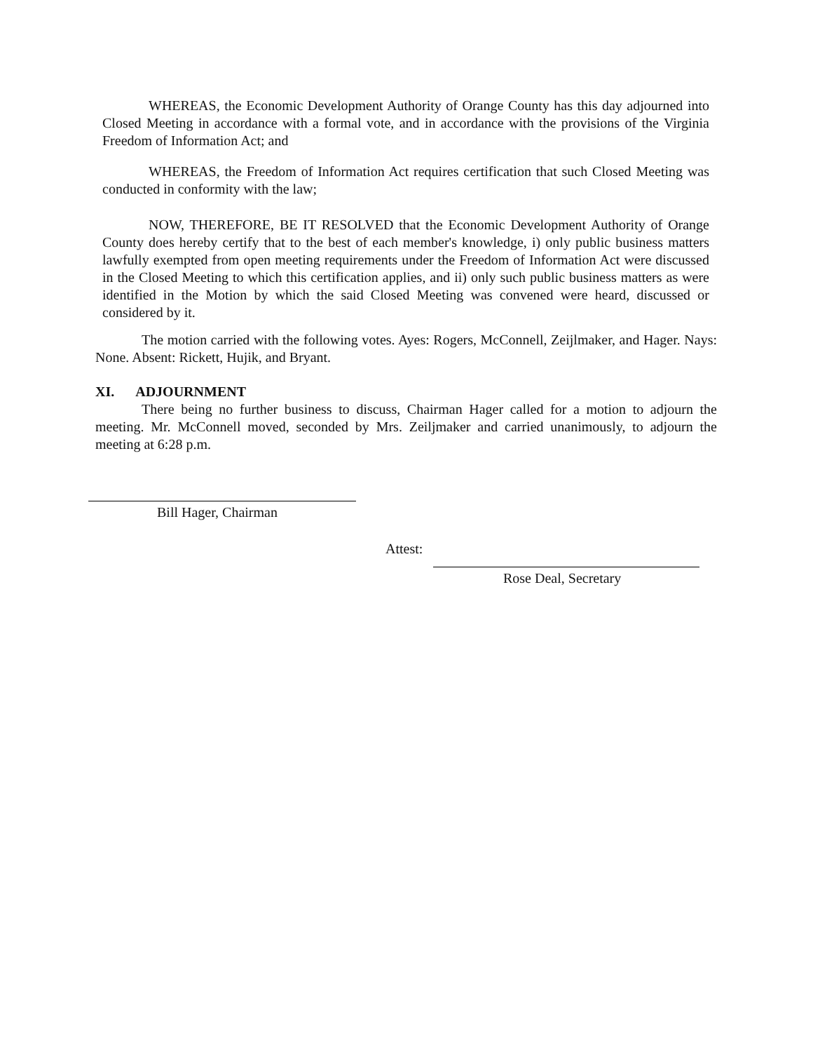WHEREAS, the Economic Development Authority of Orange County has this day adjourned into Closed Meeting in accordance with a formal vote, and in accordance with the provisions of the Virginia Freedom of Information Act; and
WHEREAS, the Freedom of Information Act requires certification that such Closed Meeting was conducted in conformity with the law;
NOW, THEREFORE, BE IT RESOLVED that the Economic Development Authority of Orange County does hereby certify that to the best of each member's knowledge, i) only public business matters lawfully exempted from open meeting requirements under the Freedom of Information Act were discussed in the Closed Meeting to which this certification applies, and ii) only such public business matters as were identified in the Motion by which the said Closed Meeting was convened were heard, discussed or considered by it.
The motion carried with the following votes. Ayes: Rogers, McConnell, Zeijlmaker, and Hager. Nays: None. Absent: Rickett, Hujik, and Bryant.
XI. ADJOURNMENT
There being no further business to discuss, Chairman Hager called for a motion to adjourn the meeting. Mr. McConnell moved, seconded by Mrs. Zeiljmaker and carried unanimously, to adjourn the meeting at 6:28 p.m.
Bill Hager, Chairman
Attest:
Rose Deal, Secretary